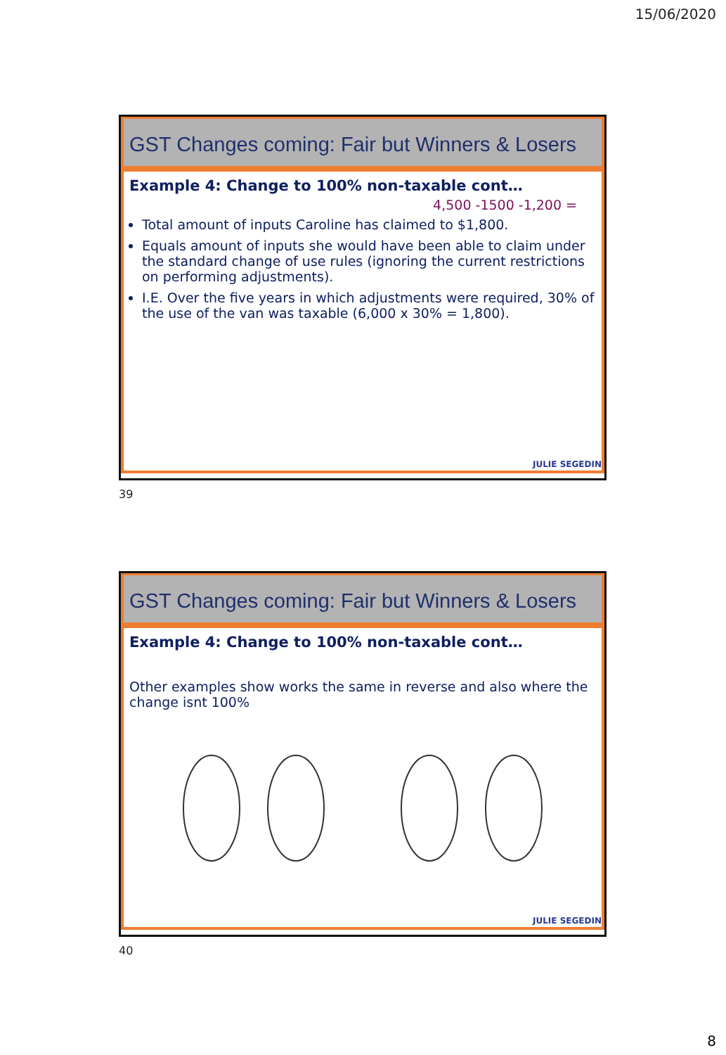15/06/2020
GST Changes coming: Fair but Winners & Losers
Example 4: Change to 100% non-taxable cont…
4,500 -1500 -1,200 =
Total amount of inputs Caroline has claimed to $1,800.
Equals amount of inputs she would have been able to claim under the standard change of use rules (ignoring the current restrictions on performing adjustments).
I.E. Over the five years in which adjustments were required, 30% of the use of the van was taxable (6,000 x 30% = 1,800).
JULIE SEGEDIN
39
GST Changes coming: Fair but Winners & Losers
Example 4: Change to 100% non-taxable cont…
Other examples show works the same in reverse and also where the change isnt 100%
JULIE SEGEDIN
40
8